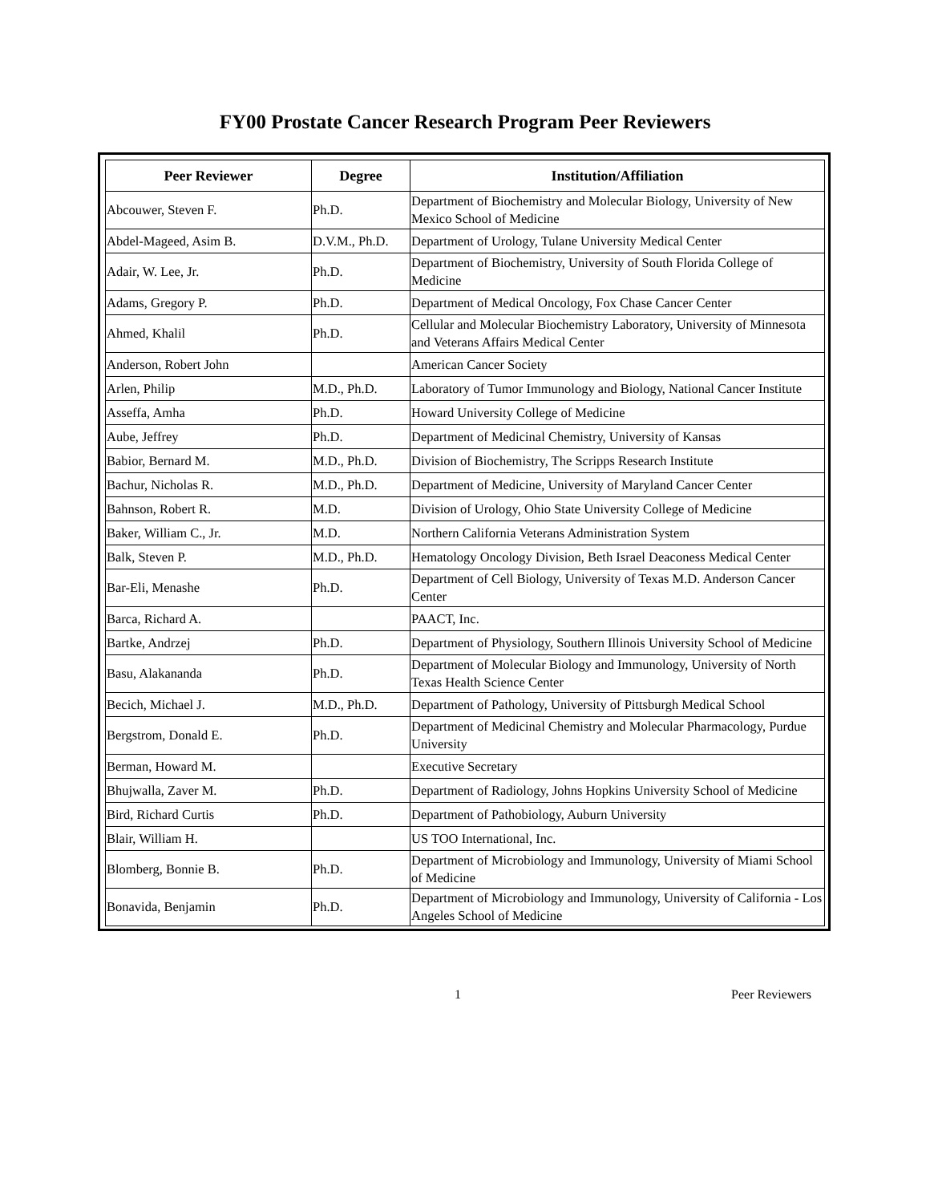FY00 Prostate Cancer Research Program Peer Reviewers
| Peer Reviewer | Degree | Institution/Affiliation |
| --- | --- | --- |
| Abcouwer, Steven F. | Ph.D. | Department of Biochemistry and Molecular Biology, University of New Mexico School of Medicine |
| Abdel-Mageed, Asim B. | D.V.M., Ph.D. | Department of Urology, Tulane University Medical Center |
| Adair, W. Lee, Jr. | Ph.D. | Department of Biochemistry, University of South Florida College of Medicine |
| Adams, Gregory P. | Ph.D. | Department of Medical Oncology, Fox Chase Cancer Center |
| Ahmed, Khalil | Ph.D. | Cellular and Molecular Biochemistry Laboratory, University of Minnesota and Veterans Affairs Medical Center |
| Anderson, Robert John | | American Cancer Society |
| Arlen, Philip | M.D., Ph.D. | Laboratory of Tumor Immunology and Biology, National Cancer Institute |
| Asseffa, Amha | Ph.D. | Howard University College of Medicine |
| Aube, Jeffrey | Ph.D. | Department of Medicinal Chemistry, University of Kansas |
| Babior, Bernard M. | M.D., Ph.D. | Division of Biochemistry, The Scripps Research Institute |
| Bachur, Nicholas R. | M.D., Ph.D. | Department of Medicine, University of Maryland Cancer Center |
| Bahnson, Robert R. | M.D. | Division of Urology, Ohio State University College of Medicine |
| Baker, William C., Jr. | M.D. | Northern California Veterans Administration System |
| Balk, Steven P. | M.D., Ph.D. | Hematology Oncology Division, Beth Israel Deaconess Medical Center |
| Bar-Eli, Menashe | Ph.D. | Department of Cell Biology, University of Texas M.D. Anderson Cancer Center |
| Barca, Richard A. | | PAACT, Inc. |
| Bartke, Andrzej | Ph.D. | Department of Physiology, Southern Illinois University School of Medicine |
| Basu, Alakananda | Ph.D. | Department of Molecular Biology and Immunology, University of North Texas Health Science Center |
| Becich, Michael J. | M.D., Ph.D. | Department of Pathology, University of Pittsburgh Medical School |
| Bergstrom, Donald E. | Ph.D. | Department of Medicinal Chemistry and Molecular Pharmacology, Purdue University |
| Berman, Howard M. | | Executive Secretary |
| Bhujwalla, Zaver M. | Ph.D. | Department of Radiology, Johns Hopkins University School of Medicine |
| Bird, Richard Curtis | Ph.D. | Department of Pathobiology, Auburn University |
| Blair, William H. | | US TOO International, Inc. |
| Blomberg, Bonnie B. | Ph.D. | Department of Microbiology and Immunology, University of Miami School of Medicine |
| Bonavida, Benjamin | Ph.D. | Department of Microbiology and Immunology, University of California - Los Angeles School of Medicine |
1 Peer Reviewers